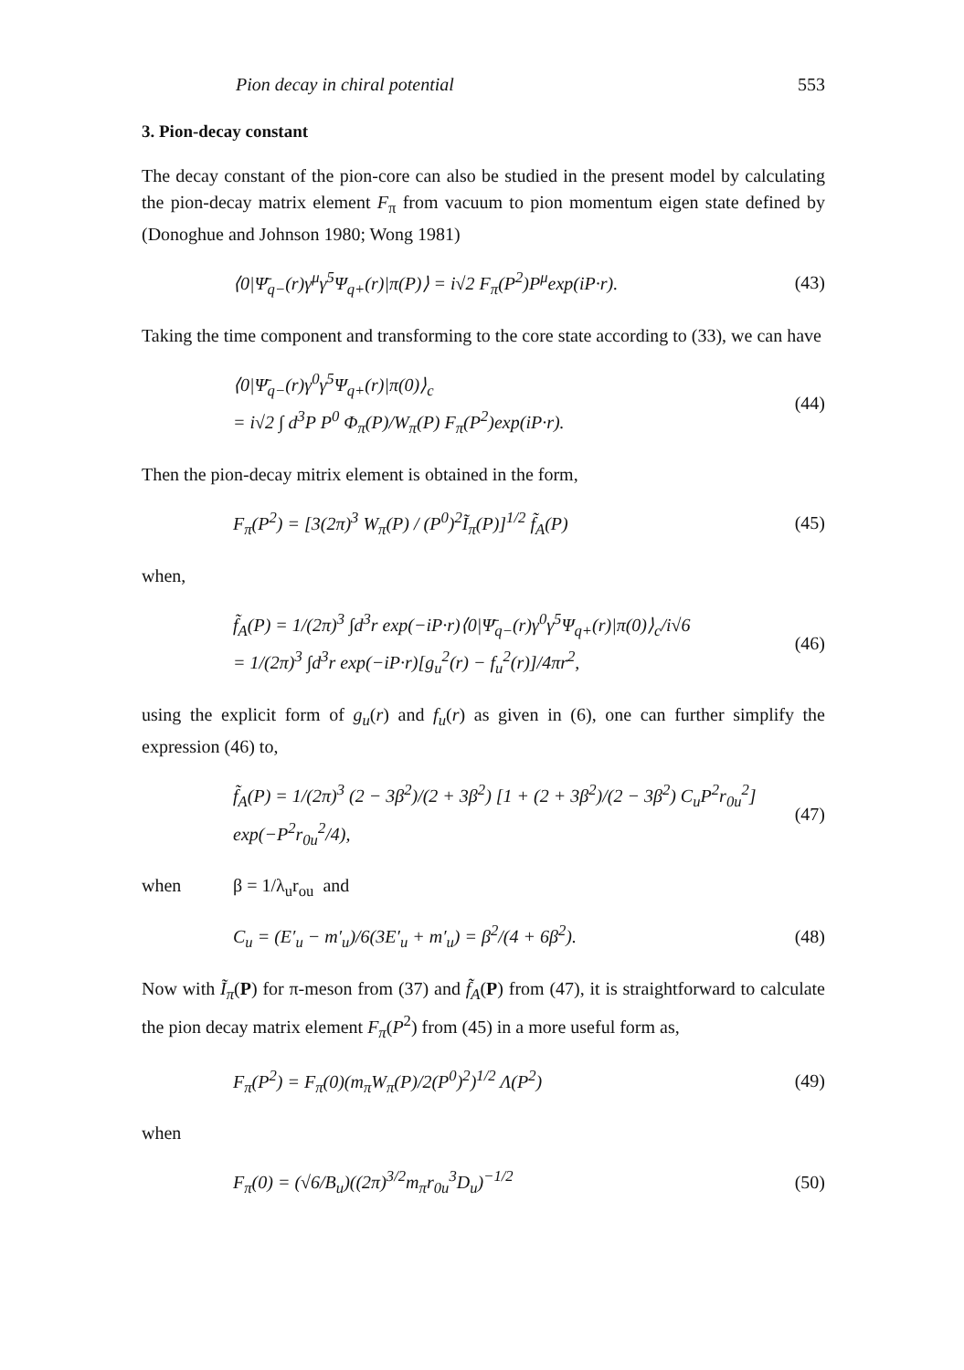Pion decay in chiral potential 553
3. Pion-decay constant
The decay constant of the pion-core can also be studied in the present model by calculating the pion-decay matrix element F<sub>π</sub> from vacuum to pion momentum eigen state defined by (Donoghue and Johnson 1980; Wong 1981)
⟨0|Ψ̄<sub>q−</sub>(r)γ<sup>μ</sup>γ<sup>5</sup>Ψ<sub>q+</sub>(r)|π(P)⟩ = i√2 F<sub>π</sub>(P<sup>2</sup>)P<sup>μ</sup>exp(iP·r). (43)
Taking the time component and transforming to the core state according to (33), we can have
⟨0|Ψ̄<sub>q−</sub>(r)γ<sup>0</sup>γ<sup>5</sup>Ψ<sub>q+</sub>(r)|π(0)⟩<sub>c</sub>
= i√2 ∫ d<sup>3</sup>P P<sup>0</sup> Φ<sub>π</sub>(P)/W<sub>π</sub>(P) F<sub>π</sub>(P<sup>2</sup>)exp(iP·r). (44)
Then the pion-decay mitrix element is obtained in the form,
F<sub>π</sub>(P<sup>2</sup>) = [3(2π)<sup>3</sup> W<sub>π</sub>(P) / (P<sup>0</sup>)<sup>2</sup>Ĩ<sub>π</sub>(P)]<sup>1/2</sup> f̃<sub>A</sub>(P) (45)
when,
f̃<sub>A</sub>(P) = 1/(2π)<sup>3</sup> ∫d<sup>3</sup>r exp(−iP·r)⟨0|Ψ̄<sub>q−</sub>(r)γ<sup>0</sup>γ<sup>5</sup>Ψ<sub>q+</sub>(r)|π(0)⟩<sub>c</sub>/i√6
= 1/(2π)<sup>3</sup> ∫d<sup>3</sup>r exp(−iP·r)[g<sub>u</sub><sup>2</sup>(r) − f<sub>u</sub><sup>2</sup>(r)]/4πr<sup>2</sup>, (46)
using the explicit form of g<sub>u</sub>(r) and f<sub>u</sub>(r) as given in (6), one can further simplify the expression (46) to,
f̃<sub>A</sub>(P) = 1/(2π)<sup>3</sup> (2 − 3β<sup>2</sup>)/(2 + 3β<sup>2</sup>) [1 + (2 + 3β<sup>2</sup>)/(2 − 3β<sup>2</sup>) C<sub>u</sub>P<sup>2</sup>r<sub>0u</sub><sup>2</sup>] exp(−P<sup>2</sup>r<sub>0u</sub><sup>2</sup>/4), (47)
when β = 1/λ<sub>u</sub>r<sub>ou</sub> and
C<sub>u</sub> = (E′<sub>u</sub> − m′<sub>u</sub>)/6(3E′<sub>u</sub> + m′<sub>u</sub>) = β<sup>2</sup>/(4 + 6β<sup>2</sup>). (48)
Now with Ĩ<sub>π</sub>(P) for π-meson from (37) and f̃<sub>A</sub>(P) from (47), it is straightforward to calculate the pion decay matrix element F<sub>π</sub>(P<sup>2</sup>) from (45) in a more useful form as,
F<sub>π</sub>(P<sup>2</sup>) = F<sub>π</sub>(0)(m<sub>π</sub>W<sub>π</sub>(P)/2(P<sup>0</sup>)<sup>2</sup>)<sup>1/2</sup> Λ(P<sup>2</sup>) (49)
when
F<sub>π</sub>(0) = (√6/B<sub>u</sub>)((2π)<sup>3/2</sup>m<sub>π</sub>r<sub>0u</sub><sup>3</sup>D<sub>u</sub>)<sup>−1/2</sup> (50)